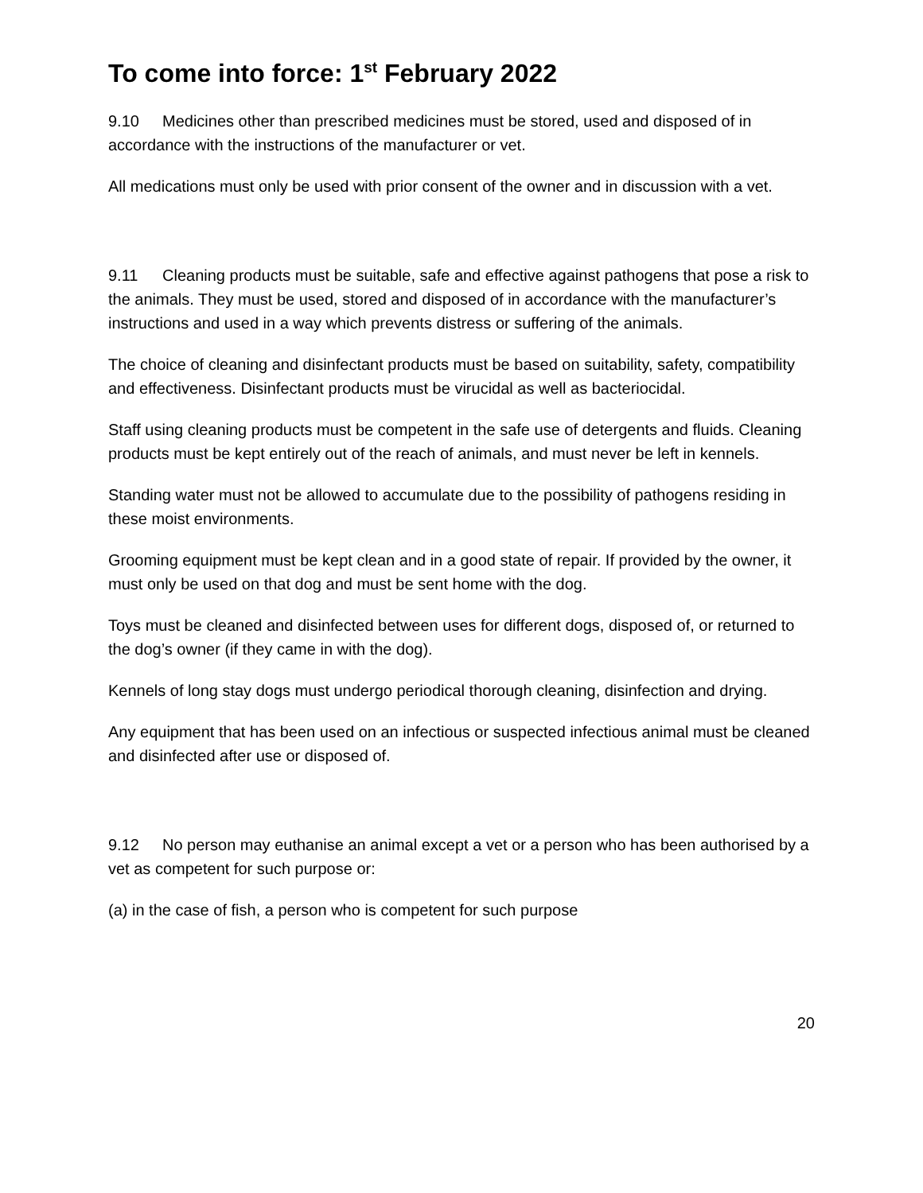To come into force: 1<sup>st</sup> February 2022
9.10 Medicines other than prescribed medicines must be stored, used and disposed of in accordance with the instructions of the manufacturer or vet.
All medications must only be used with prior consent of the owner and in discussion with a vet.
9.11 Cleaning products must be suitable, safe and effective against pathogens that pose a risk to the animals. They must be used, stored and disposed of in accordance with the manufacturer’s instructions and used in a way which prevents distress or suffering of the animals.
The choice of cleaning and disinfectant products must be based on suitability, safety, compatibility and effectiveness. Disinfectant products must be virucidal as well as bacteriocidal.
Staff using cleaning products must be competent in the safe use of detergents and fluids. Cleaning products must be kept entirely out of the reach of animals, and must never be left in kennels.
Standing water must not be allowed to accumulate due to the possibility of pathogens residing in these moist environments.
Grooming equipment must be kept clean and in a good state of repair. If provided by the owner, it must only be used on that dog and must be sent home with the dog.
Toys must be cleaned and disinfected between uses for different dogs, disposed of, or returned to the dog’s owner (if they came in with the dog).
Kennels of long stay dogs must undergo periodical thorough cleaning, disinfection and drying.
Any equipment that has been used on an infectious or suspected infectious animal must be cleaned and disinfected after use or disposed of.
9.12 No person may euthanise an animal except a vet or a person who has been authorised by a vet as competent for such purpose or:
(a) in the case of fish, a person who is competent for such purpose
20